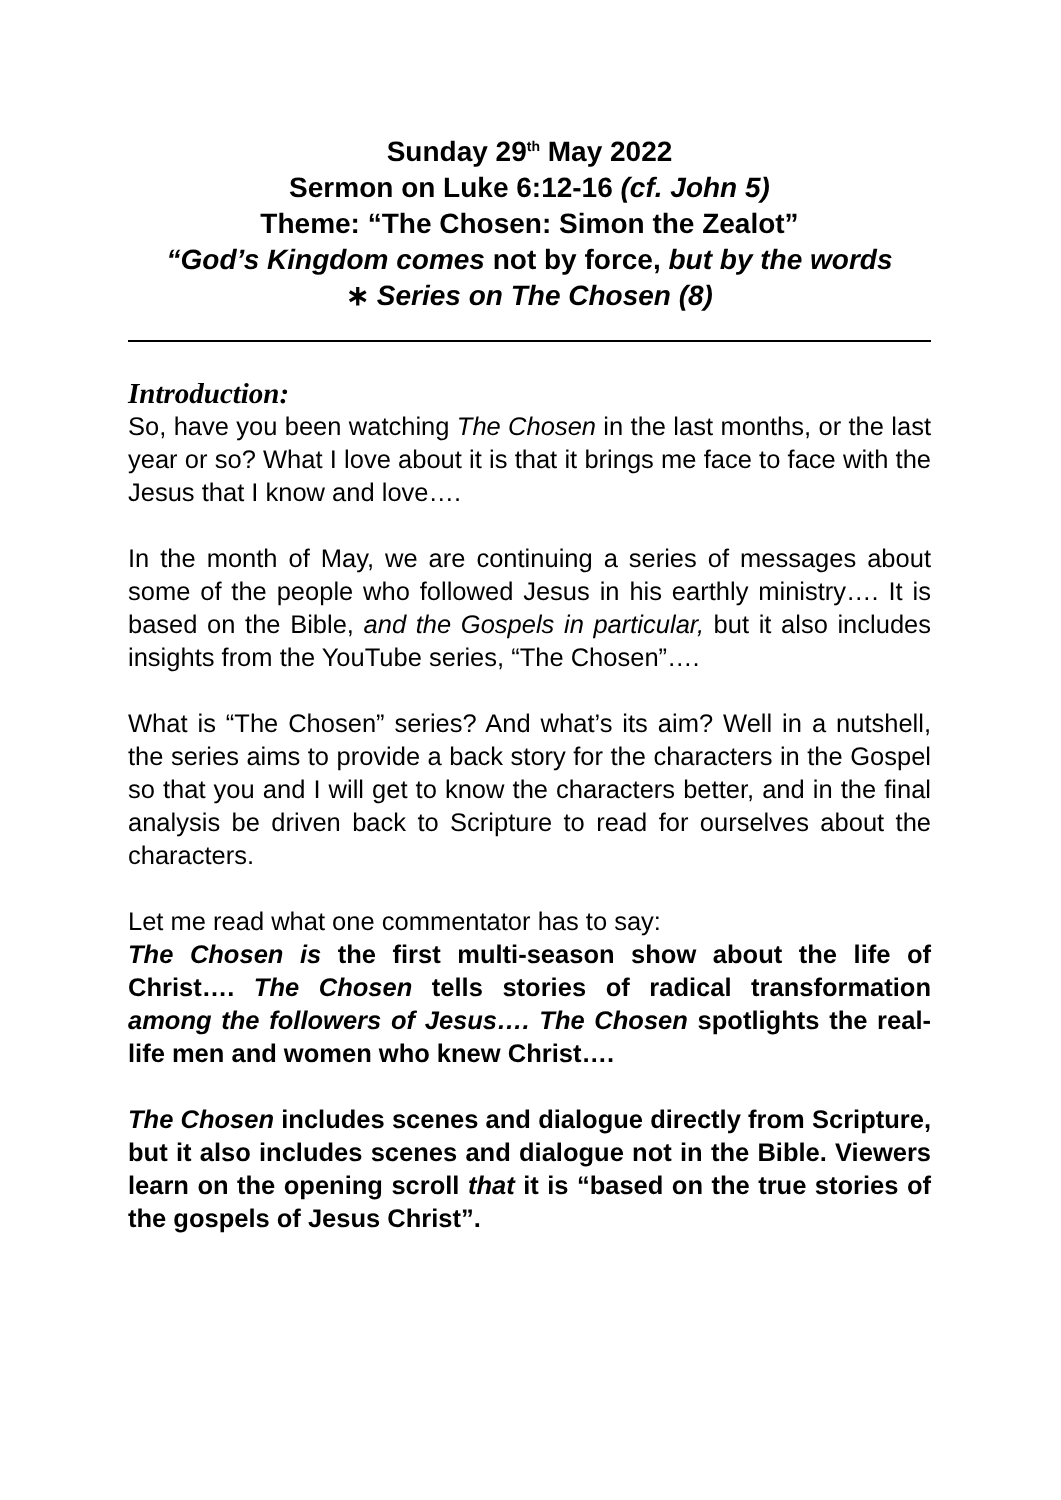Sunday 29<sup>th</sup> May 2022
Sermon on Luke 6:12-16 (cf. John 5)
Theme: “The Chosen: Simon the Zealot”
“God’s Kingdom comes not by force, but by the words
∗ Series on The Chosen (8)
Introduction:
So, have you been watching The Chosen in the last months, or the last year or so? What I love about it is that it brings me face to face with the Jesus that I know and love….
In the month of May, we are continuing a series of messages about some of the people who followed Jesus in his earthly ministry…. It is based on the Bible, and the Gospels in particular, but it also includes insights from the YouTube series, “The Chosen”….
What is “The Chosen” series? And what’s its aim? Well in a nutshell, the series aims to provide a back story for the characters in the Gospel so that you and I will get to know the characters better, and in the final analysis be driven back to Scripture to read for ourselves about the characters.
Let me read what one commentator has to say:
The Chosen is the first multi-season show about the life of Christ…. The Chosen tells stories of radical transformation among the followers of Jesus…. The Chosen spotlights the real-life men and women who knew Christ….
The Chosen includes scenes and dialogue directly from Scripture, but it also includes scenes and dialogue not in the Bible. Viewers learn on the opening scroll that it is “based on the true stories of the gospels of Jesus Christ”.